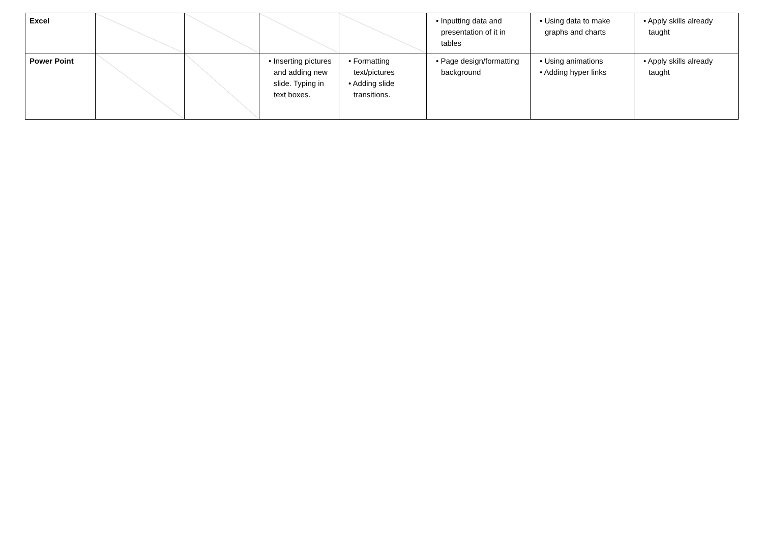| Excel | | | | | • Inputting data and presentation of it in tables | • Using data to make graphs and charts | • Apply skills already taught |
| Power Point | | | • Inserting pictures and adding new slide. Typing in text boxes. | • Formatting text/pictures • Adding slide transitions. | • Page design/formatting background | • Using animations • Adding hyper links | • Apply skills already taught |